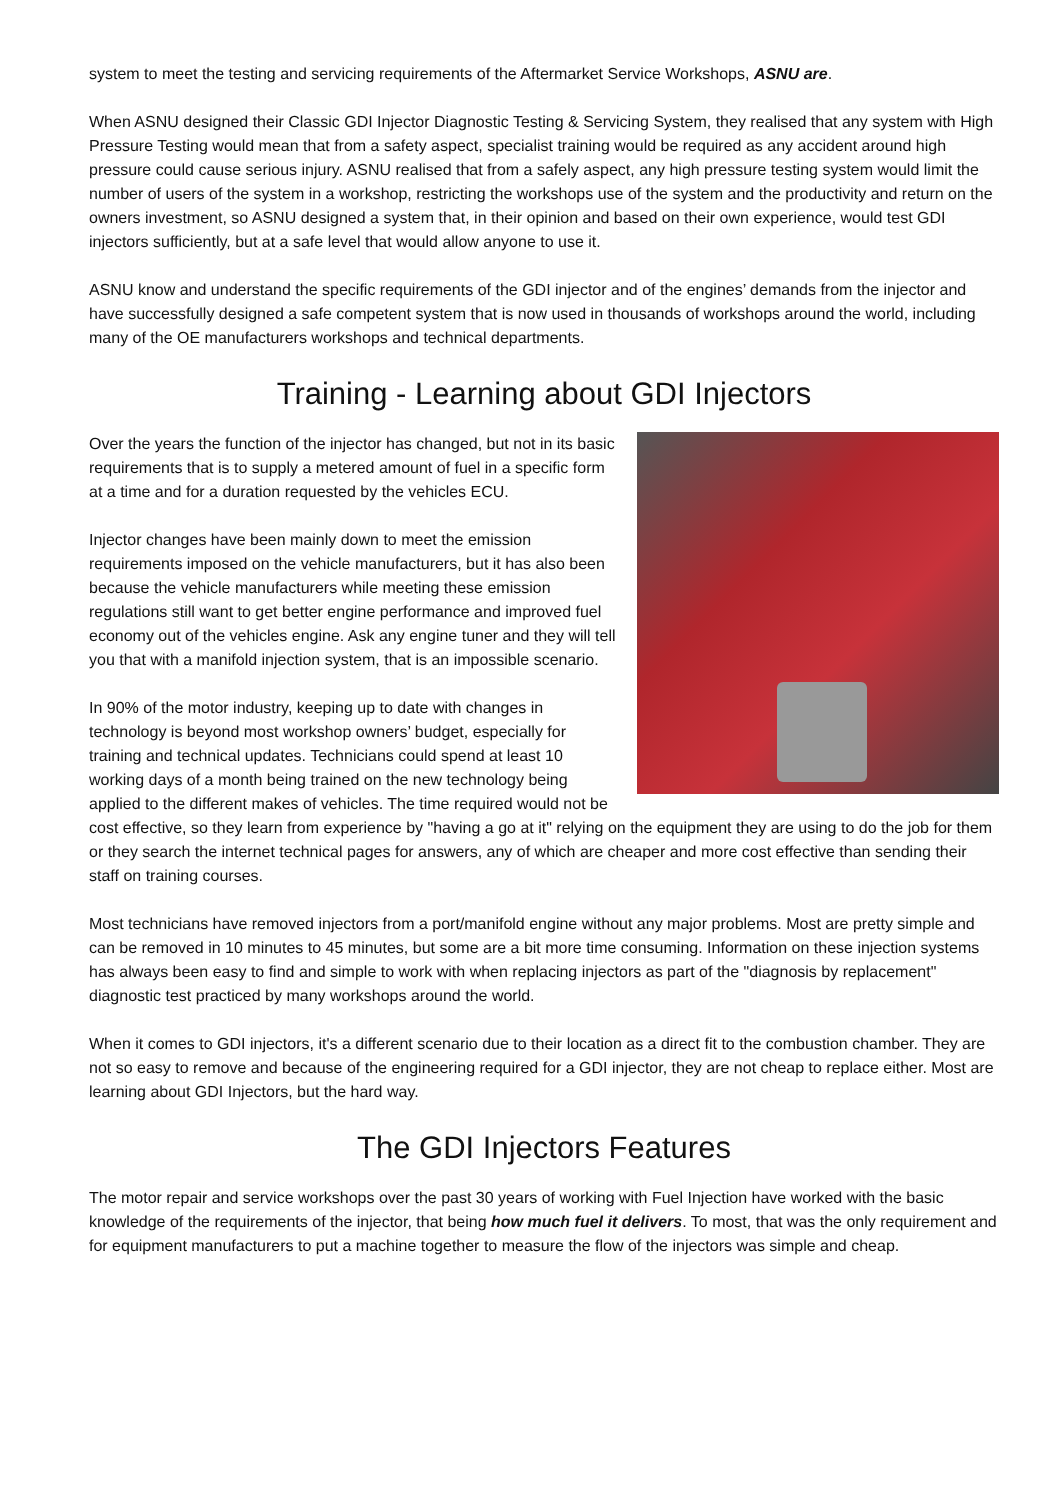system to meet the testing and servicing requirements of the Aftermarket Service Workshops, ASNU are.
When ASNU designed their Classic GDI Injector Diagnostic Testing & Servicing System, they realised that any system with High Pressure Testing would mean that from a safety aspect, specialist training would be required as any accident around high pressure could cause serious injury. ASNU realised that from a safely aspect, any high pressure testing system would limit the number of users of the system in a workshop, restricting the workshops use of the system and the productivity and return on the owners investment, so ASNU designed a system that, in their opinion and based on their own experience, would test GDI injectors sufficiently, but at a safe level that would allow anyone to use it.
ASNU know and understand the specific requirements of the GDI injector and of the engines’ demands from the injector and have successfully designed a safe competent system that is now used in thousands of workshops around the world, including many of the OE manufacturers workshops and technical departments.
Training - Learning about GDI Injectors
Over the years the function of the injector has changed, but not in its basic requirements that is to supply a metered amount of fuel in a specific form at a time and for a duration requested by the vehicles ECU.
Injector changes have been mainly down to meet the emission requirements imposed on the vehicle manufacturers, but it has also been because the vehicle manufacturers while meeting these emission regulations still want to get better engine performance and improved fuel economy out of the vehicles engine. Ask any engine tuner and they will tell you that with a manifold injection system, that is an impossible scenario.
In 90% of the motor industry, keeping up to date with changes in technology is beyond most workshop owners’ budget, especially for training and technical updates. Technicians could spend at least 10 working days of a month being trained on the new technology being applied to the different makes of vehicles. The time required would not be cost effective, so they learn from experience by "having a go at it" relying on the equipment they are using to do the job for them or they search the internet technical pages for answers, any of which are cheaper and more cost effective than sending their staff on training courses.
Most technicians have removed injectors from a port/manifold engine without any major problems. Most are pretty simple and can be removed in 10 minutes to 45 minutes, but some are a bit more time consuming. Information on these injection systems has always been easy to find and simple to work with when replacing injectors as part of the "diagnosis by replacement" diagnostic test practiced by many workshops around the world.
When it comes to GDI injectors, it's a different scenario due to their location as a direct fit to the combustion chamber. They are not so easy to remove and because of the engineering required for a GDI injector, they are not cheap to replace either. Most are learning about GDI Injectors, but the hard way.
The GDI Injectors Features
The motor repair and service workshops over the past 30 years of working with Fuel Injection have worked with the basic knowledge of the requirements of the injector, that being how much fuel it delivers. To most, that was the only requirement and for equipment manufacturers to put a machine together to measure the flow of the injectors was simple and cheap.